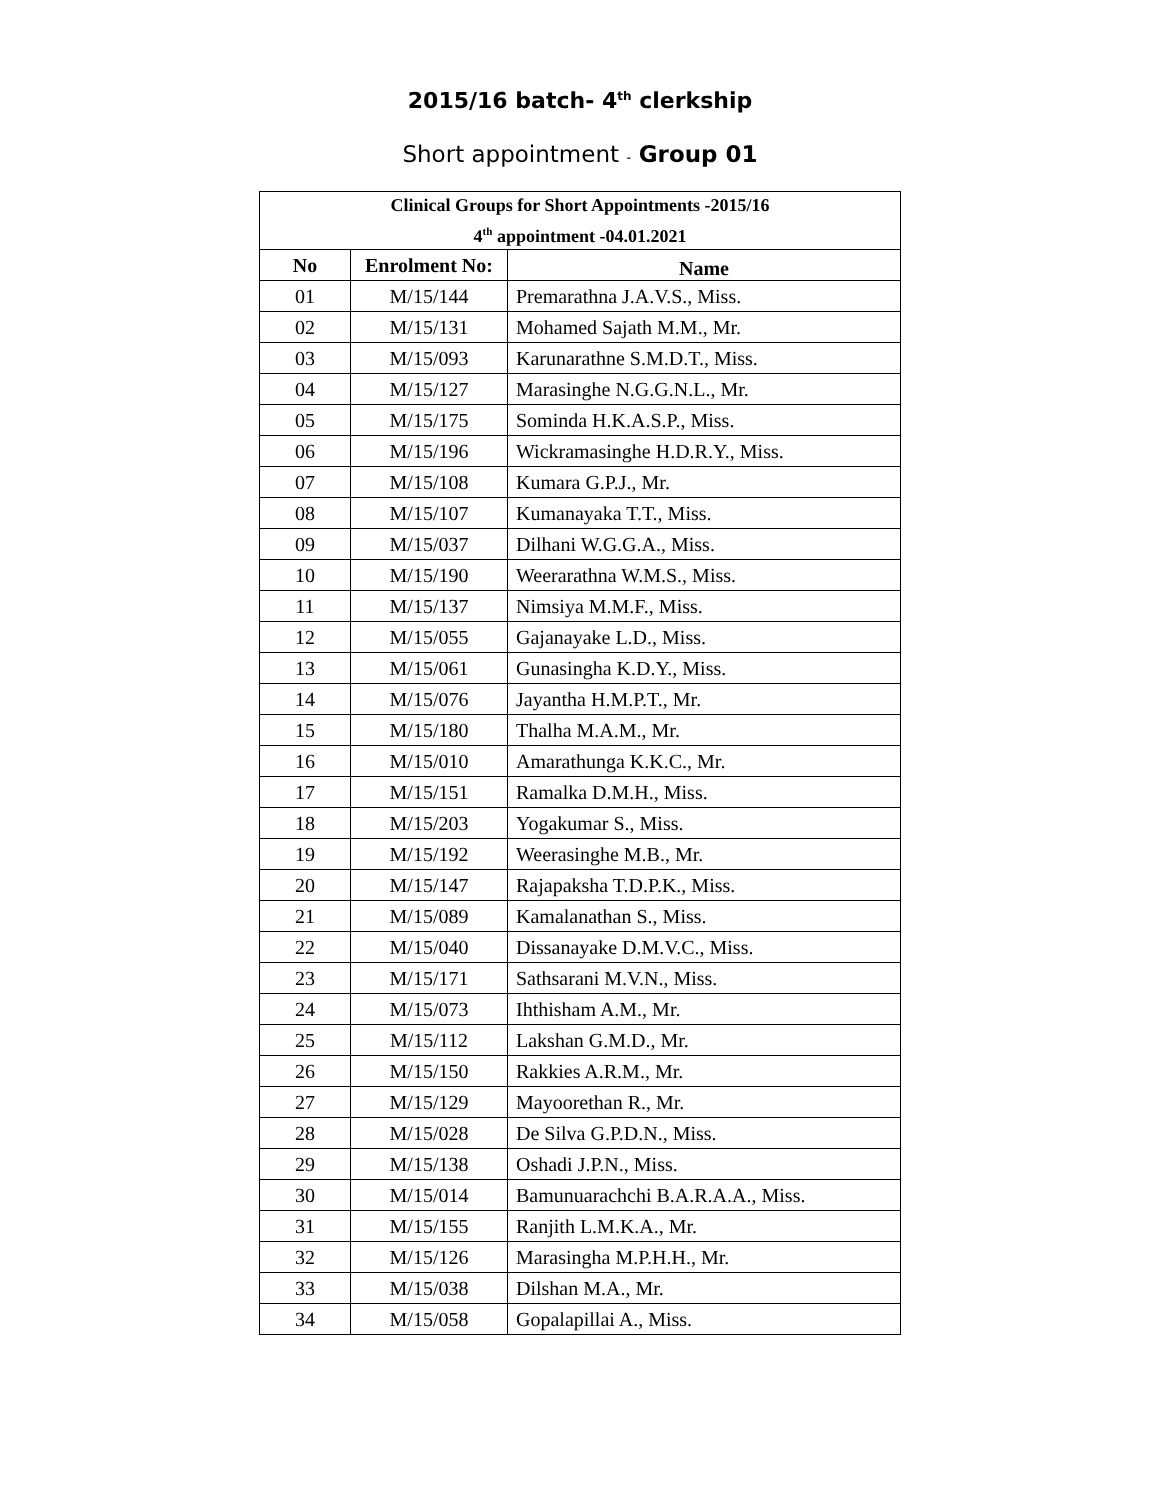2015/16 batch- 4<sup>th</sup> clerkship
Short appointment - Group 01
| Clinical Groups for Short Appointments -2015/16 4<sup>th</sup> appointment -04.01.2021 | | |
| --- | --- | --- |
| No | Enrolment No: | Name |
| 01 | M/15/144 | Premarathna J.A.V.S., Miss. |
| 02 | M/15/131 | Mohamed Sajath M.M., Mr. |
| 03 | M/15/093 | Karunarathne S.M.D.T., Miss. |
| 04 | M/15/127 | Marasinghe N.G.G.N.L., Mr. |
| 05 | M/15/175 | Sominda H.K.A.S.P., Miss. |
| 06 | M/15/196 | Wickramasinghe H.D.R.Y., Miss. |
| 07 | M/15/108 | Kumara G.P.J., Mr. |
| 08 | M/15/107 | Kumanayaka T.T., Miss. |
| 09 | M/15/037 | Dilhani W.G.G.A., Miss. |
| 10 | M/15/190 | Weerarathna W.M.S., Miss. |
| 11 | M/15/137 | Nimsiya M.M.F., Miss. |
| 12 | M/15/055 | Gajanayake L.D., Miss. |
| 13 | M/15/061 | Gunasingha K.D.Y., Miss. |
| 14 | M/15/076 | Jayantha H.M.P.T., Mr. |
| 15 | M/15/180 | Thalha M.A.M., Mr. |
| 16 | M/15/010 | Amarathunga K.K.C., Mr. |
| 17 | M/15/151 | Ramalka D.M.H., Miss. |
| 18 | M/15/203 | Yogakumar S., Miss. |
| 19 | M/15/192 | Weerasinghe M.B., Mr. |
| 20 | M/15/147 | Rajapaksha T.D.P.K., Miss. |
| 21 | M/15/089 | Kamalanathan S., Miss. |
| 22 | M/15/040 | Dissanayake D.M.V.C., Miss. |
| 23 | M/15/171 | Sathsarani M.V.N., Miss. |
| 24 | M/15/073 | Ihthisham A.M., Mr. |
| 25 | M/15/112 | Lakshan G.M.D., Mr. |
| 26 | M/15/150 | Rakkies A.R.M., Mr. |
| 27 | M/15/129 | Mayoorethan R., Mr. |
| 28 | M/15/028 | De Silva G.P.D.N., Miss. |
| 29 | M/15/138 | Oshadi J.P.N., Miss. |
| 30 | M/15/014 | Bamunuarachchi B.A.R.A.A., Miss. |
| 31 | M/15/155 | Ranjith L.M.K.A., Mr. |
| 32 | M/15/126 | Marasingha M.P.H.H., Mr. |
| 33 | M/15/038 | Dilshan M.A., Mr. |
| 34 | M/15/058 | Gopalapillai A., Miss. |